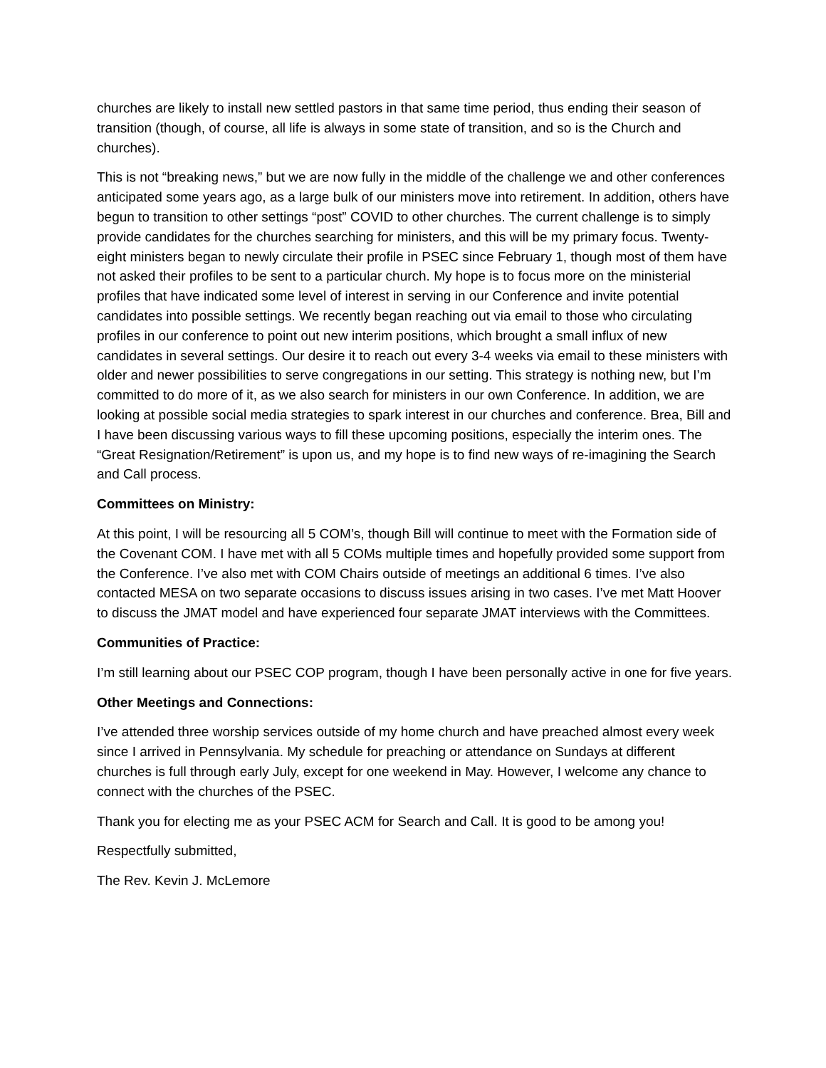churches are likely to install new settled pastors in that same time period, thus ending their season of transition (though, of course, all life is always in some state of transition, and so is the Church and churches).
This is not “breaking news,” but we are now fully in the middle of the challenge we and other conferences anticipated some years ago, as a large bulk of our ministers move into retirement. In addition, others have begun to transition to other settings “post” COVID to other churches. The current challenge is to simply provide candidates for the churches searching for ministers, and this will be my primary focus. Twenty-eight ministers began to newly circulate their profile in PSEC since February 1, though most of them have not asked their profiles to be sent to a particular church. My hope is to focus more on the ministerial profiles that have indicated some level of interest in serving in our Conference and invite potential candidates into possible settings. We recently began reaching out via email to those who circulating profiles in our conference to point out new interim positions, which brought a small influx of new candidates in several settings. Our desire it to reach out every 3-4 weeks via email to these ministers with older and newer possibilities to serve congregations in our setting. This strategy is nothing new, but I’m committed to do more of it, as we also search for ministers in our own Conference. In addition, we are looking at possible social media strategies to spark interest in our churches and conference. Brea, Bill and I have been discussing various ways to fill these upcoming positions, especially the interim ones. The “Great Resignation/Retirement” is upon us, and my hope is to find new ways of re-imagining the Search and Call process.
Committees on Ministry:
At this point, I will be resourcing all 5 COM’s, though Bill will continue to meet with the Formation side of the Covenant COM. I have met with all 5 COMs multiple times and hopefully provided some support from the Conference. I’ve also met with COM Chairs outside of meetings an additional 6 times. I’ve also contacted MESA on two separate occasions to discuss issues arising in two cases. I’ve met Matt Hoover to discuss the JMAT model and have experienced four separate JMAT interviews with the Committees.
Communities of Practice:
I’m still learning about our PSEC COP program, though I have been personally active in one for five years.
Other Meetings and Connections:
I’ve attended three worship services outside of my home church and have preached almost every week since I arrived in Pennsylvania. My schedule for preaching or attendance on Sundays at different churches is full through early July, except for one weekend in May. However, I welcome any chance to connect with the churches of the PSEC.
Thank you for electing me as your PSEC ACM for Search and Call. It is good to be among you!
Respectfully submitted,
The Rev. Kevin J. McLemore